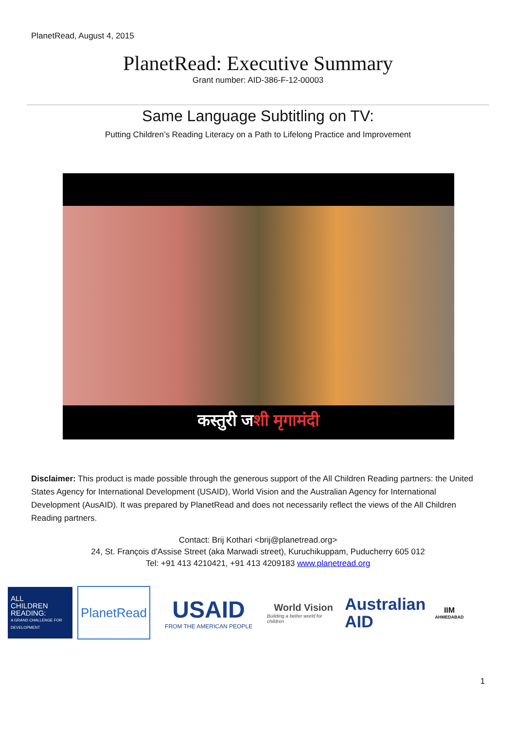PlanetRead, August 4, 2015
PlanetRead: Executive Summary
Grant number: AID-386-F-12-00003
Same Language Subtitling on TV:
Putting Children’s Reading Literacy on a Path to Lifelong Practice and Improvement
कस्तुरी जशी मृगामंदी
Disclaimer: This product is made possible through the generous support of the All Children Reading partners: the United States Agency for International Development (USAID), World Vision and the Australian Agency for International Development (AusAID). It was prepared by PlanetRead and does not necessarily reflect the views of the All Children Reading partners.
Contact: Brij Kothari <brij@planetread.org>
24, St. François d'Assise Street (aka Marwadi street), Kuruchikuppam, Puducherry 605 012
Tel: +91 413 4210421, +91 413 4209183 www.planetread.org
ALL
CHILDREN
READING:
A GRAND CHALLENGE FOR DEVELOPMENT
PlanetRead
USAID
FROM THE AMERICAN PEOPLE
World Vision
Building a better world for children
Australian
AID
IIM
AHMEDABAD
1